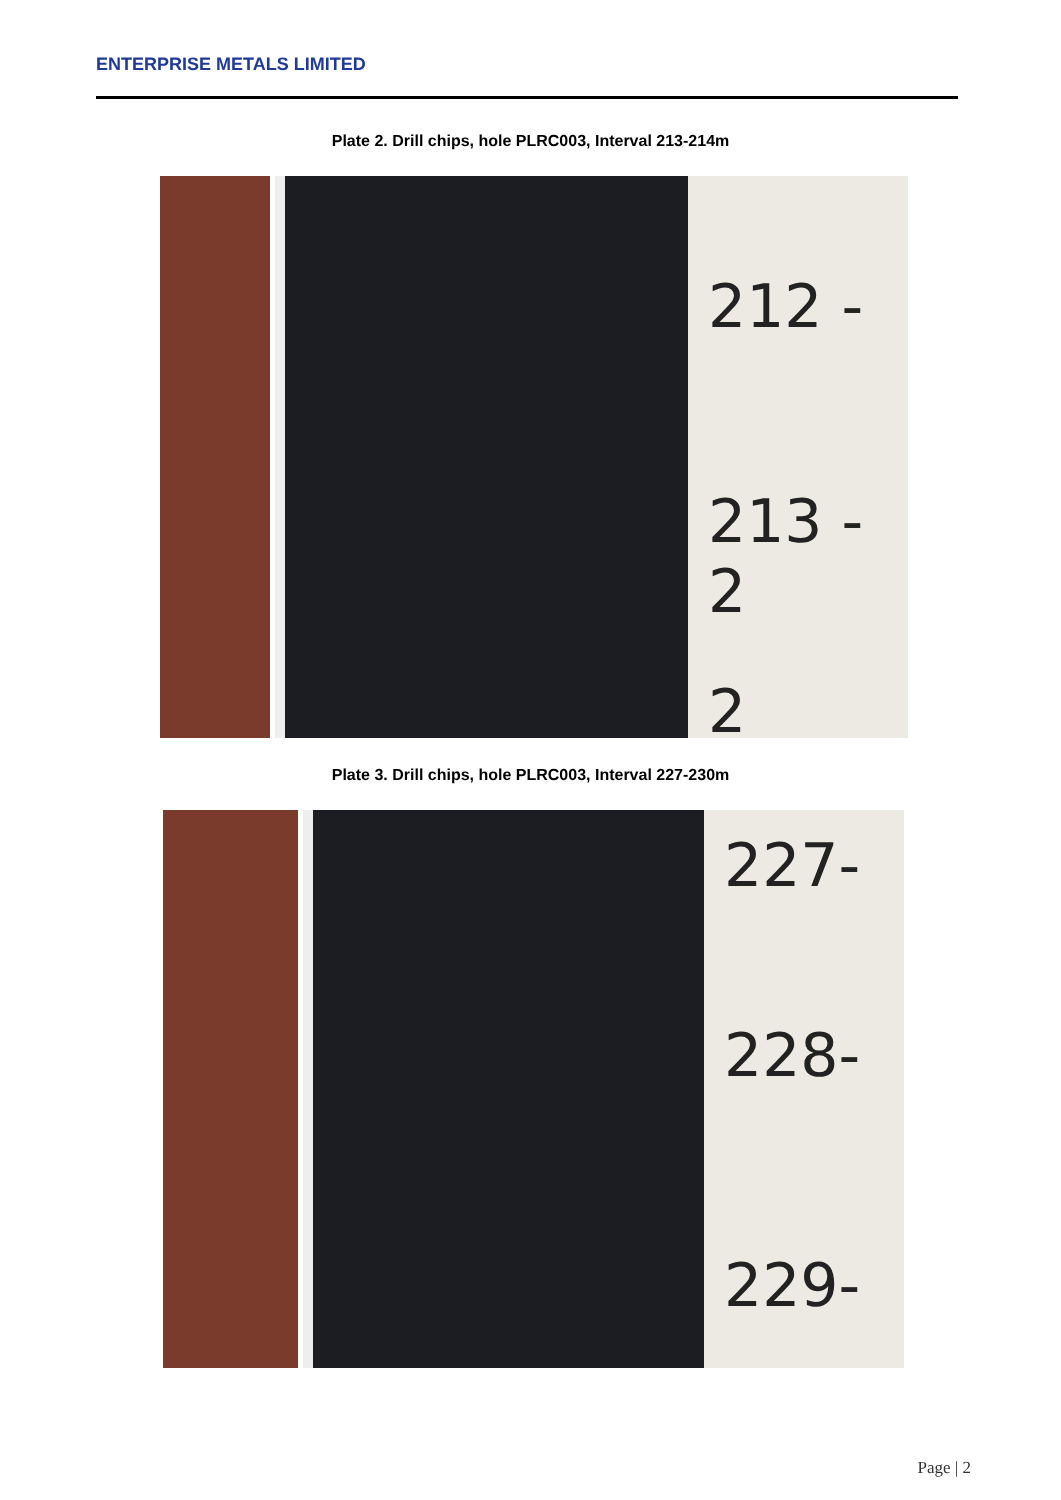ENTERPRISE METALS LIMITED
Plate 2. Drill chips, hole PLRC003, Interval 213-214m
212 -
213 - 2
2
Plate 3. Drill chips, hole PLRC003, Interval 227-230m
227-
228-
229-
Page | 2